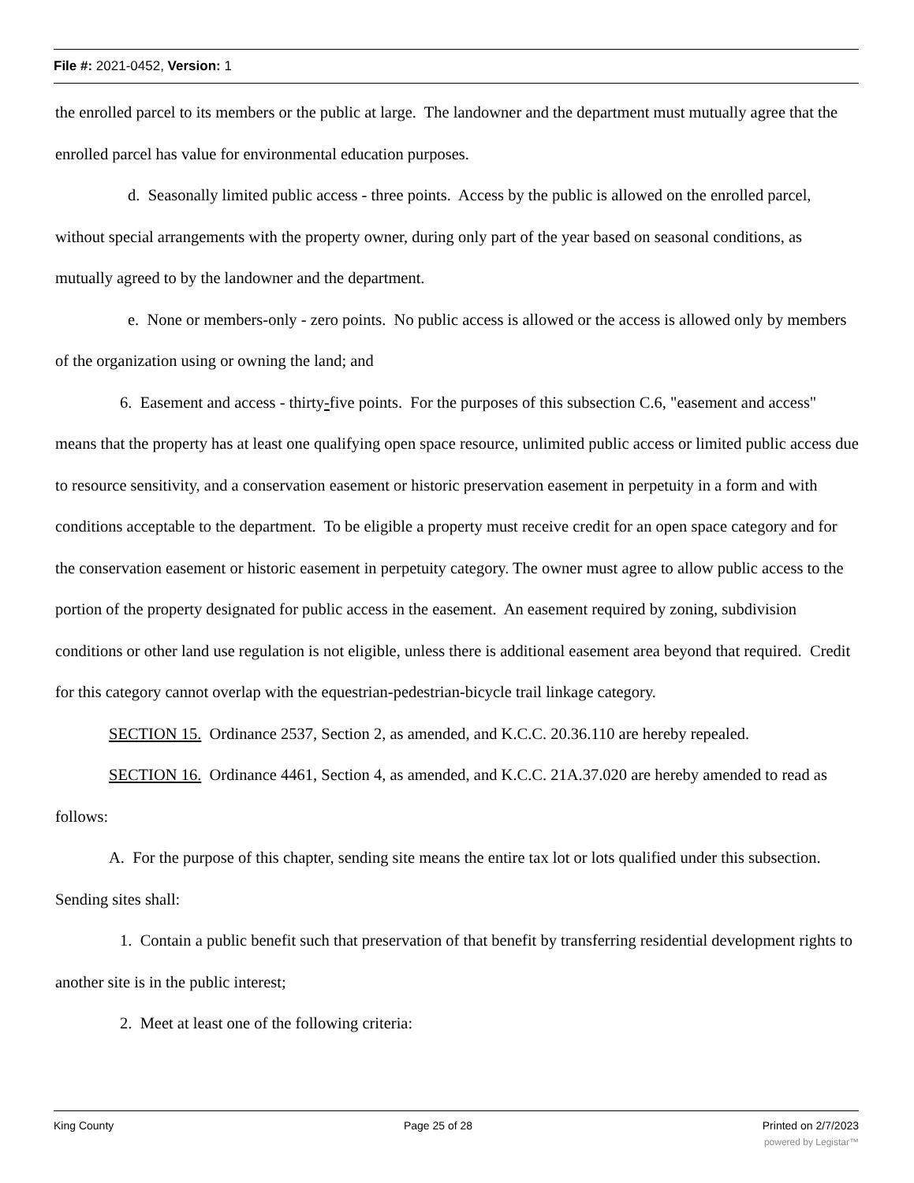File #: 2021-0452, Version: 1
the enrolled parcel to its members or the public at large. The landowner and the department must mutually agree that the enrolled parcel has value for environmental education purposes.
d. Seasonally limited public access - three points. Access by the public is allowed on the enrolled parcel, without special arrangements with the property owner, during only part of the year based on seasonal conditions, as mutually agreed to by the landowner and the department.
e. None or members-only - zero points. No public access is allowed or the access is allowed only by members of the organization using or owning the land; and
6. Easement and access - thirty-five points. For the purposes of this subsection C.6, "easement and access" means that the property has at least one qualifying open space resource, unlimited public access or limited public access due to resource sensitivity, and a conservation easement or historic preservation easement in perpetuity in a form and with conditions acceptable to the department. To be eligible a property must receive credit for an open space category and for the conservation easement or historic easement in perpetuity category. The owner must agree to allow public access to the portion of the property designated for public access in the easement. An easement required by zoning, subdivision conditions or other land use regulation is not eligible, unless there is additional easement area beyond that required. Credit for this category cannot overlap with the equestrian-pedestrian-bicycle trail linkage category.
SECTION 15. Ordinance 2537, Section 2, as amended, and K.C.C. 20.36.110 are hereby repealed.
SECTION 16. Ordinance 4461, Section 4, as amended, and K.C.C. 21A.37.020 are hereby amended to read as follows:
A. For the purpose of this chapter, sending site means the entire tax lot or lots qualified under this subsection. Sending sites shall:
1. Contain a public benefit such that preservation of that benefit by transferring residential development rights to another site is in the public interest;
2. Meet at least one of the following criteria:
King County Page 25 of 28 Printed on 2/7/2023
powered by Legistar™